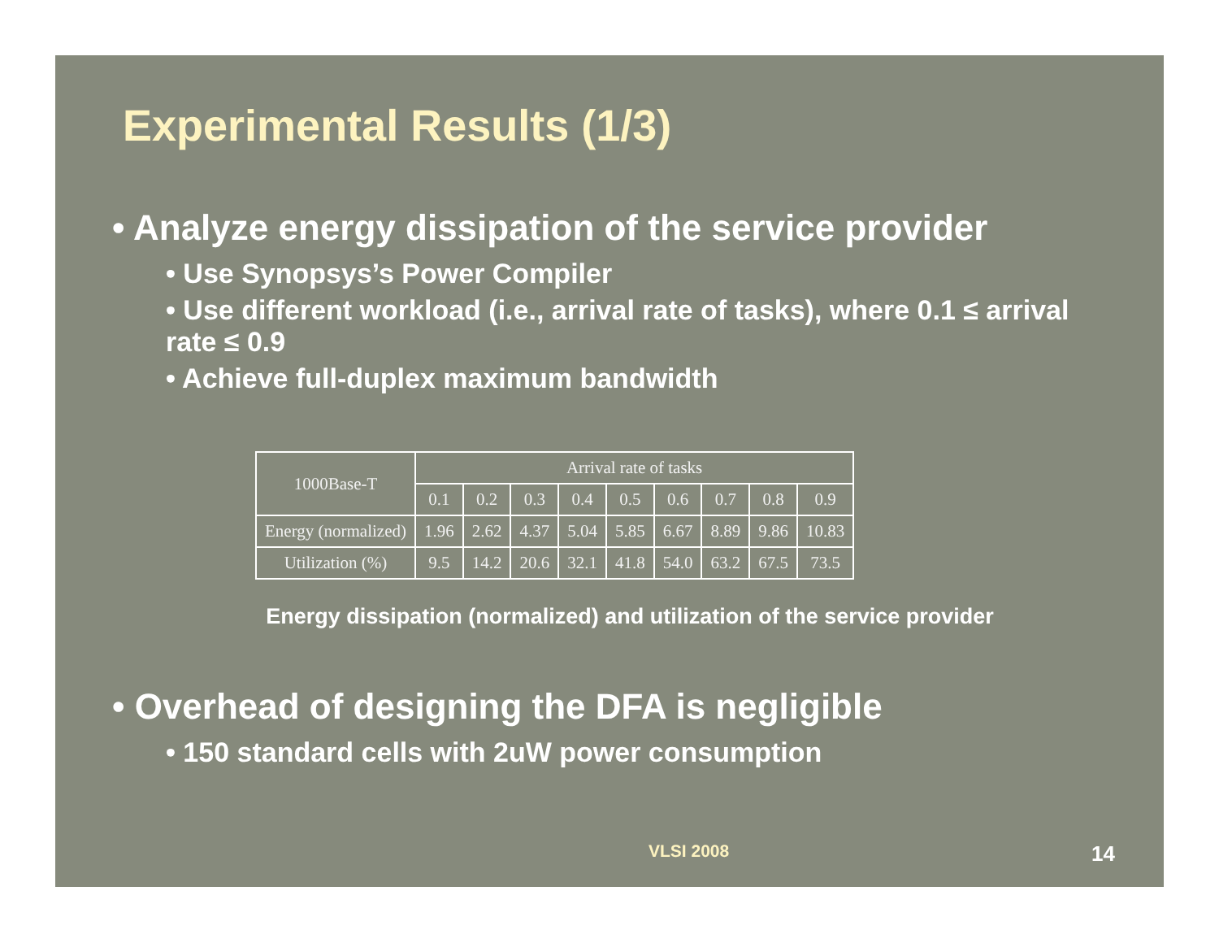Experimental Results (1/3)
• Analyze energy dissipation of the service provider
• Use Synopsys’s Power Compiler
• Use different workload (i.e., arrival rate of tasks), where 0.1 ≤ arrival rate ≤ 0.9
• Achieve full-duplex maximum bandwidth
| 1000Base-T | Arrival rate of tasks | | | | | | | | |
| | 0.1 | 0.2 | 0.3 | 0.4 | 0.5 | 0.6 | 0.7 | 0.8 | 0.9 |
| Energy (normalized) | 1.96 | 2.62 | 4.37 | 5.04 | 5.85 | 6.67 | 8.89 | 9.86 | 10.83 |
| Utilization (%) | 9.5 | 14.2 | 20.6 | 32.1 | 41.8 | 54.0 | 63.2 | 67.5 | 73.5 |
Energy dissipation (normalized) and utilization of the service provider
• Overhead of designing the DFA is negligible
• 150 standard cells with 2uW power consumption
VLSI 2008 14